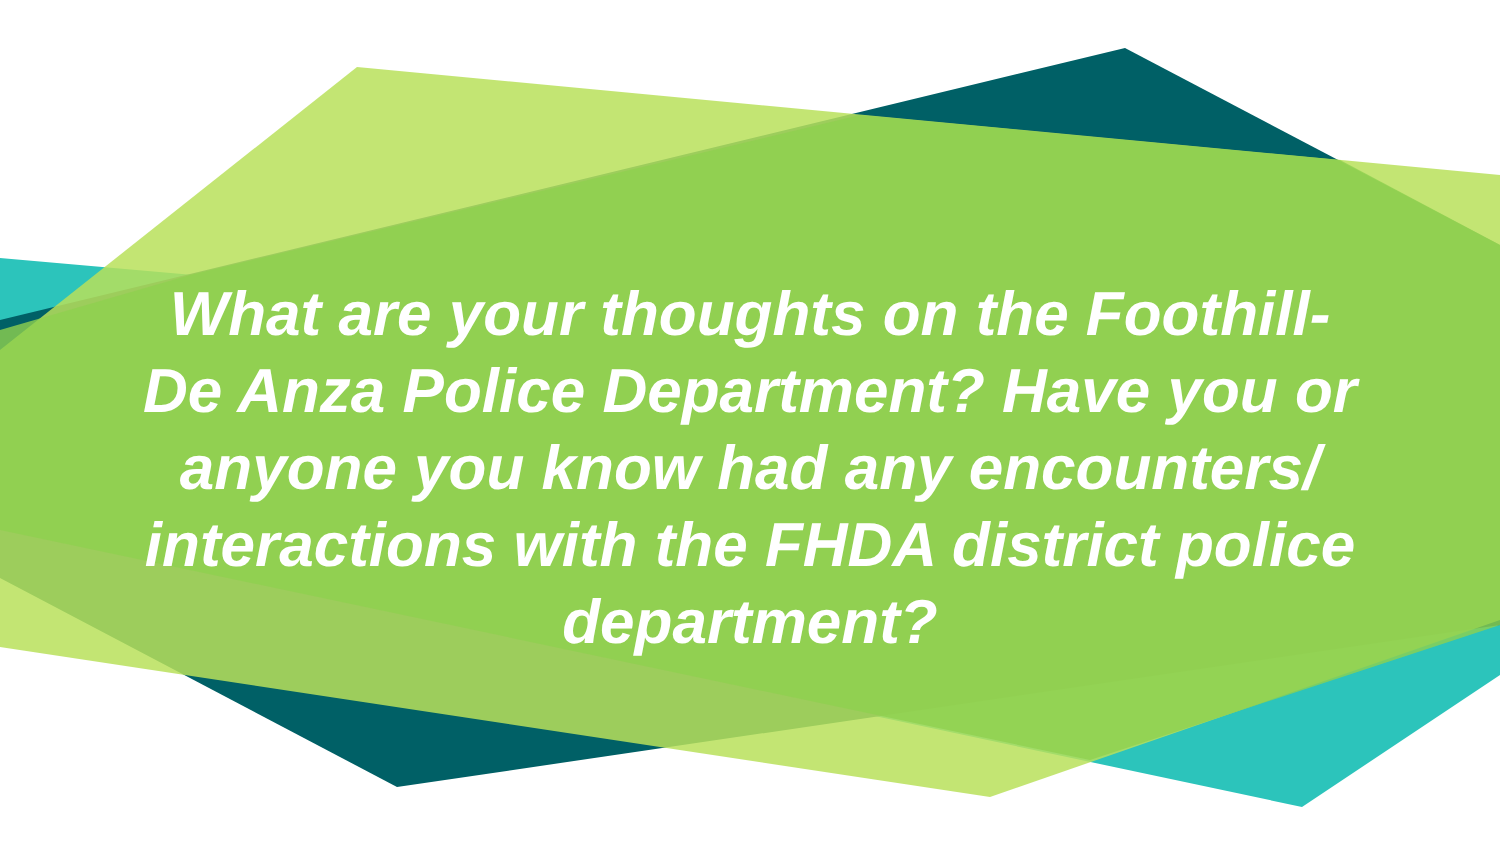What are your thoughts on the Foothill-
De Anza Police Department? Have you or
anyone you know had any encounters/
interactions with the FHDA district police
department?